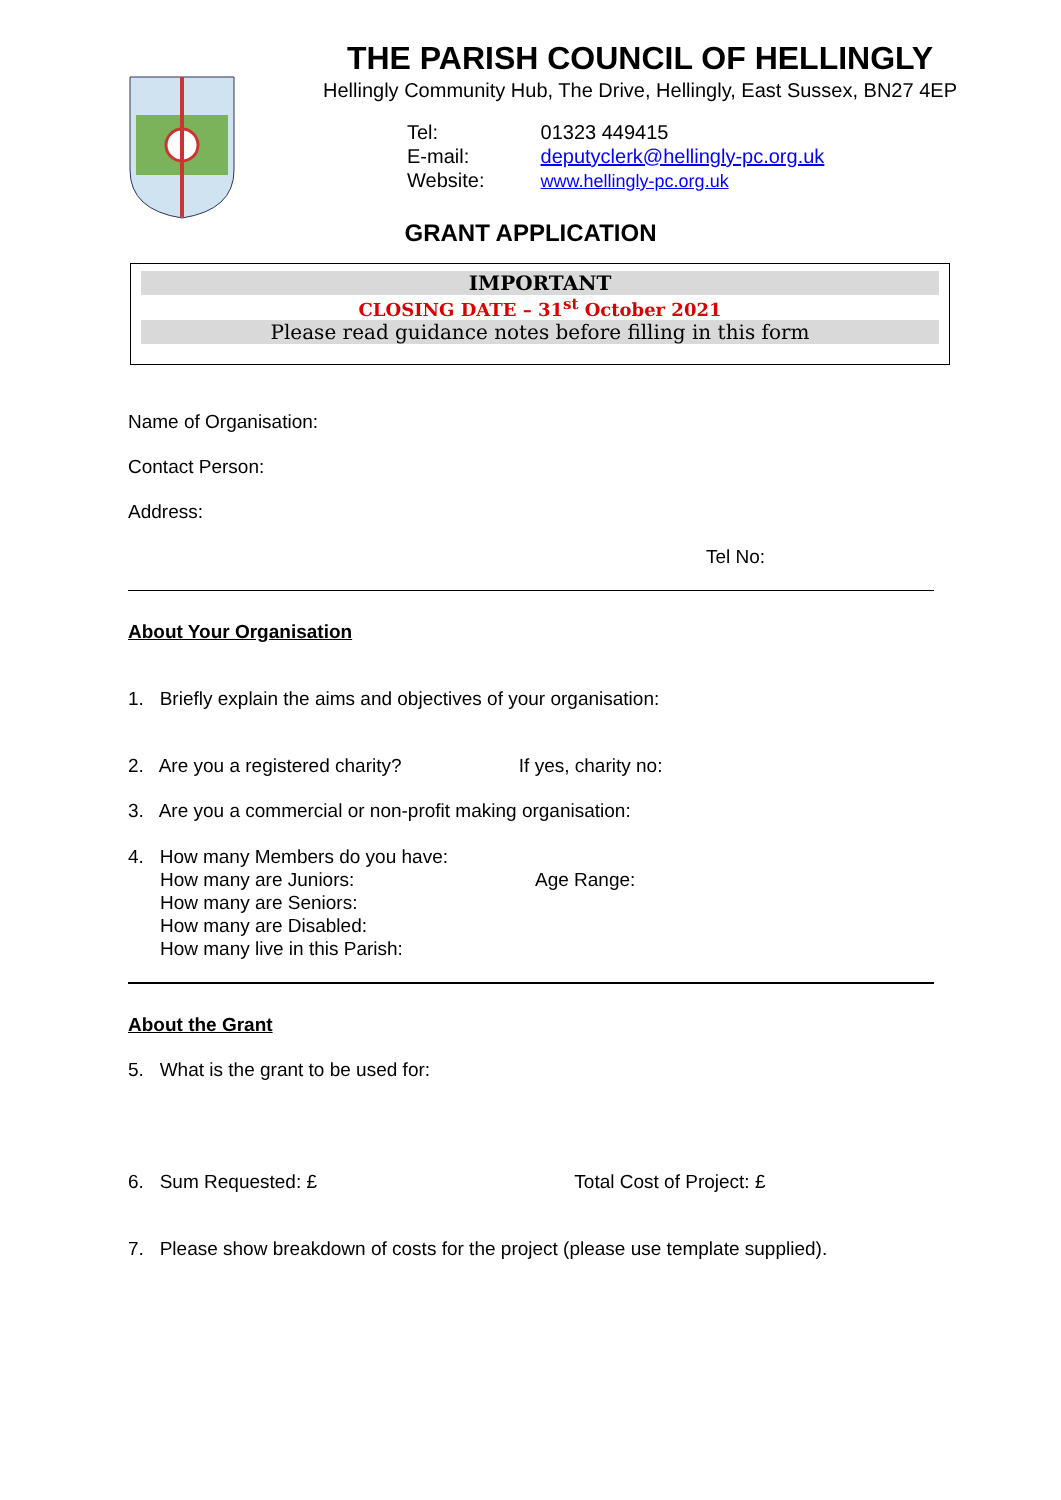THE PARISH COUNCIL OF HELLINGLY
Hellingly Community Hub, The Drive, Hellingly, East Sussex, BN27 4EP
Tel: 01323 449415
E-mail: deputyclerk@hellingly-pc.org.uk
Website: www.hellingly-pc.org.uk
GRANT APPLICATION
IMPORTANT
CLOSING DATE – 31<sup>st</sup> October 2021
Please read guidance notes before filling in this form
Name of Organisation:
Contact Person:
Address:
Tel No:
About Your Organisation
1. Briefly explain the aims and objectives of your organisation:
2. Are you a registered charity? If yes, charity no:
3. Are you a commercial or non-profit making organisation:
4. How many Members do you have:
How many are Juniors: Age Range:
How many are Seniors:
How many are Disabled:
How many live in this Parish:
About the Grant
5. What is the grant to be used for:
6. Sum Requested: £ Total Cost of Project: £
7. Please show breakdown of costs for the project (please use template supplied).